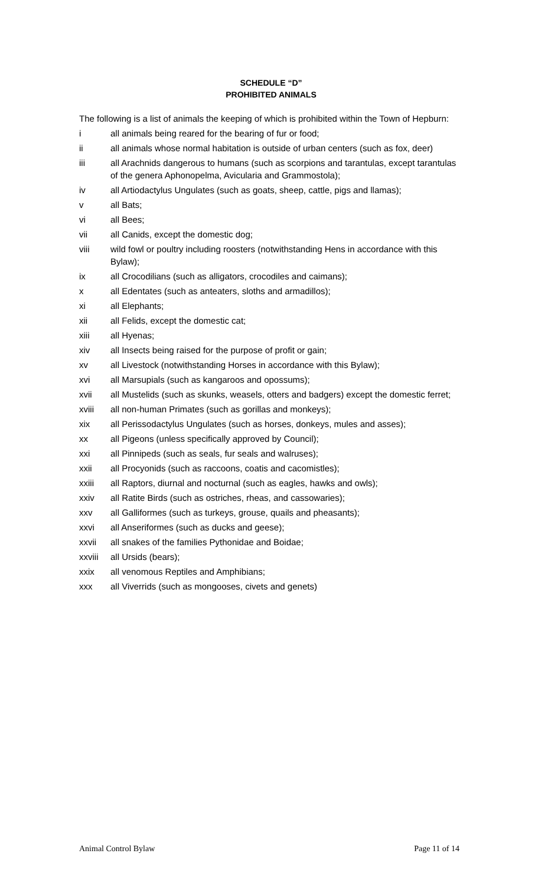SCHEDULE “D”
PROHIBITED ANIMALS
The following is a list of animals the keeping of which is prohibited within the Town of Hepburn:
i all animals being reared for the bearing of fur or food;
ii all animals whose normal habitation is outside of urban centers (such as fox, deer)
iii all Arachnids dangerous to humans (such as scorpions and tarantulas, except tarantulas of the genera Aphonopelma, Avicularia and Grammostola);
iv all Artiodactylus Ungulates (such as goats, sheep, cattle, pigs and llamas);
v all Bats;
vi all Bees;
vii all Canids, except the domestic dog;
viii wild fowl or poultry including roosters (notwithstanding Hens in accordance with this Bylaw);
ix all Crocodilians (such as alligators, crocodiles and caimans);
x all Edentates (such as anteaters, sloths and armadillos);
xi all Elephants;
xii all Felids, except the domestic cat;
xiii all Hyenas;
xiv all Insects being raised for the purpose of profit or gain;
xv all Livestock (notwithstanding Horses in accordance with this Bylaw);
xvi all Marsupials (such as kangaroos and opossums);
xvii all Mustelids (such as skunks, weasels, otters and badgers) except the domestic ferret;
xviii all non-human Primates (such as gorillas and monkeys);
xix all Perissodactylus Ungulates (such as horses, donkeys, mules and asses);
xx all Pigeons (unless specifically approved by Council);
xxi all Pinnipeds (such as seals, fur seals and walruses);
xxii all Procyonids (such as raccoons, coatis and cacomistles);
xxiii all Raptors, diurnal and nocturnal (such as eagles, hawks and owls);
xxiv all Ratite Birds (such as ostriches, rheas, and cassowaries);
xxv all Galliformes (such as turkeys, grouse, quails and pheasants);
xxvi all Anseriformes (such as ducks and geese);
xxvii all snakes of the families Pythonidae and Boidae;
xxviii all Ursids (bears);
xxix all venomous Reptiles and Amphibians;
xxx all Viverrids (such as mongooses, civets and genets)
Animal Control Bylaw Page 11 of 14